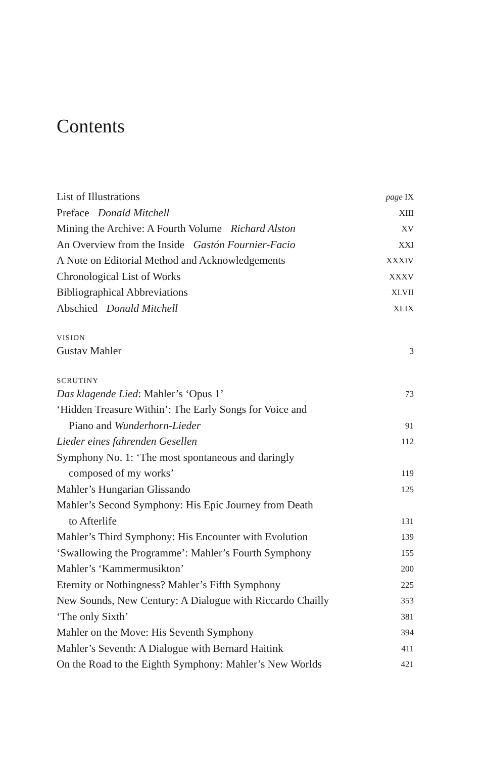Contents
List of Illustrations page IX
Preface Donald Mitchell XIII
Mining the Archive: A Fourth Volume Richard Alston XV
An Overview from the Inside Gastón Fournier-Facio XXI
A Note on Editorial Method and Acknowledgements XXXIV
Chronological List of Works XXXV
Bibliographical Abbreviations XLVII
Abschied Donald Mitchell XLIX
VISION
Gustav Mahler 3
SCRUTINY
Das klagende Lied: Mahler’s ‘Opus 1’ 73
‘Hidden Treasure Within’: The Early Songs for Voice and
Piano and Wunderhorn-Lieder 91
Lieder eines fahrenden Gesellen 112
Symphony No. 1: ‘The most spontaneous and daringly
composed of my works’ 119
Mahler’s Hungarian Glissando 125
Mahler’s Second Symphony: His Epic Journey from Death
to Afterlife 131
Mahler’s Third Symphony: His Encounter with Evolution 139
‘Swallowing the Programme’: Mahler’s Fourth Symphony 155
Mahler’s ‘Kammermusikton’ 200
Eternity or Nothingness? Mahler’s Fifth Symphony 225
New Sounds, New Century: A Dialogue with Riccardo Chailly 353
‘The only Sixth’ 381
Mahler on the Move: His Seventh Symphony 394
Mahler’s Seventh: A Dialogue with Bernard Haitink 411
On the Road to the Eighth Symphony: Mahler’s New Worlds 421